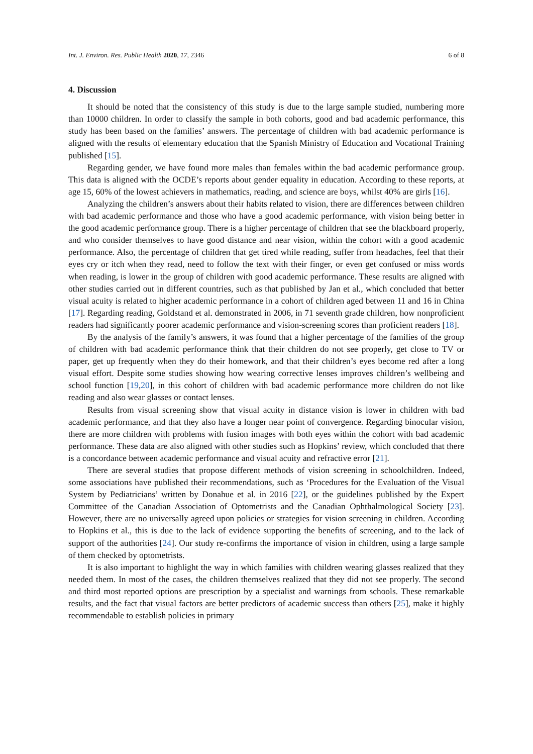Int. J. Environ. Res. Public Health 2020, 17, 2346 6 of 8
4. Discussion
It should be noted that the consistency of this study is due to the large sample studied, numbering more than 10000 children. In order to classify the sample in both cohorts, good and bad academic performance, this study has been based on the families’ answers. The percentage of children with bad academic performance is aligned with the results of elementary education that the Spanish Ministry of Education and Vocational Training published [15].
Regarding gender, we have found more males than females within the bad academic performance group. This data is aligned with the OCDE’s reports about gender equality in education. According to these reports, at age 15, 60% of the lowest achievers in mathematics, reading, and science are boys, whilst 40% are girls [16].
Analyzing the children’s answers about their habits related to vision, there are differences between children with bad academic performance and those who have a good academic performance, with vision being better in the good academic performance group. There is a higher percentage of children that see the blackboard properly, and who consider themselves to have good distance and near vision, within the cohort with a good academic performance. Also, the percentage of children that get tired while reading, suffer from headaches, feel that their eyes cry or itch when they read, need to follow the text with their finger, or even get confused or miss words when reading, is lower in the group of children with good academic performance. These results are aligned with other studies carried out in different countries, such as that published by Jan et al., which concluded that better visual acuity is related to higher academic performance in a cohort of children aged between 11 and 16 in China [17]. Regarding reading, Goldstand et al. demonstrated in 2006, in 71 seventh grade children, how nonproficient readers had significantly poorer academic performance and vision-screening scores than proficient readers [18].
By the analysis of the family’s answers, it was found that a higher percentage of the families of the group of children with bad academic performance think that their children do not see properly, get close to TV or paper, get up frequently when they do their homework, and that their children’s eyes become red after a long visual effort. Despite some studies showing how wearing corrective lenses improves children’s wellbeing and school function [19,20], in this cohort of children with bad academic performance more children do not like reading and also wear glasses or contact lenses.
Results from visual screening show that visual acuity in distance vision is lower in children with bad academic performance, and that they also have a longer near point of convergence. Regarding binocular vision, there are more children with problems with fusion images with both eyes within the cohort with bad academic performance. These data are also aligned with other studies such as Hopkins’ review, which concluded that there is a concordance between academic performance and visual acuity and refractive error [21].
There are several studies that propose different methods of vision screening in schoolchildren. Indeed, some associations have published their recommendations, such as ‘Procedures for the Evaluation of the Visual System by Pediatricians’ written by Donahue et al. in 2016 [22], or the guidelines published by the Expert Committee of the Canadian Association of Optometrists and the Canadian Ophthalmological Society [23]. However, there are no universally agreed upon policies or strategies for vision screening in children. According to Hopkins et al., this is due to the lack of evidence supporting the benefits of screening, and to the lack of support of the authorities [24]. Our study re-confirms the importance of vision in children, using a large sample of them checked by optometrists.
It is also important to highlight the way in which families with children wearing glasses realized that they needed them. In most of the cases, the children themselves realized that they did not see properly. The second and third most reported options are prescription by a specialist and warnings from schools. These remarkable results, and the fact that visual factors are better predictors of academic success than others [25], make it highly recommendable to establish policies in primary